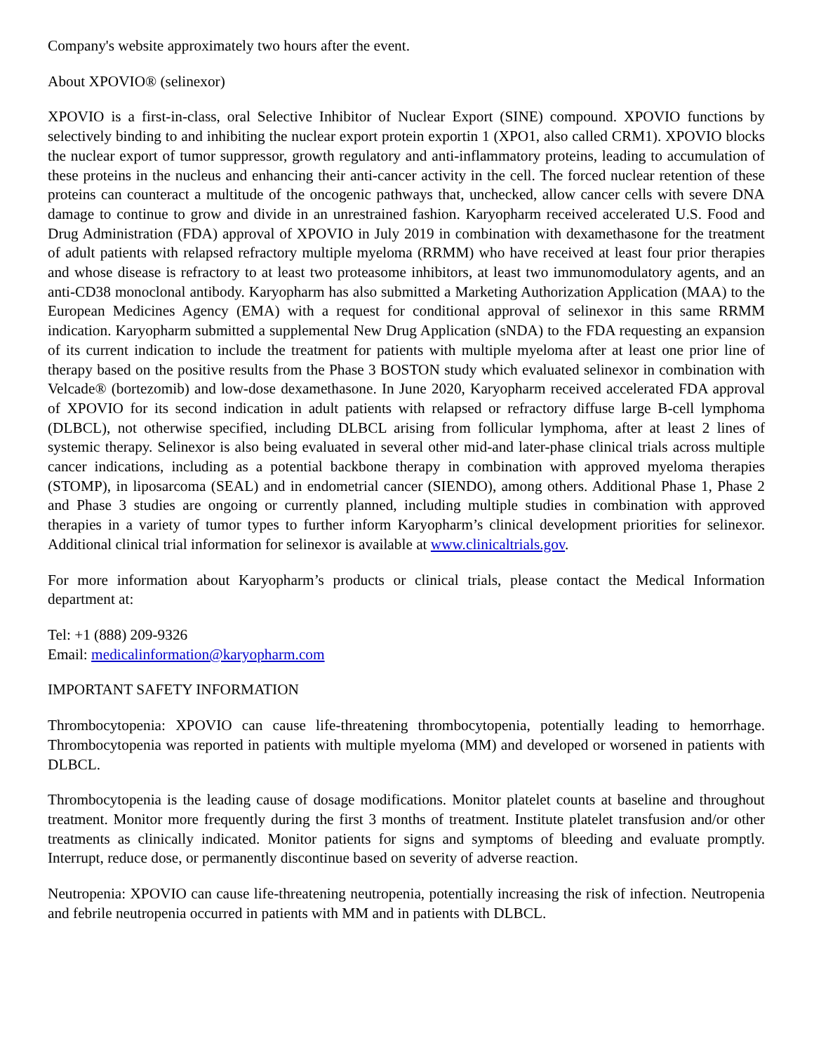Company's website approximately two hours after the event.
About XPOVIO® (selinexor)
XPOVIO is a first-in-class, oral Selective Inhibitor of Nuclear Export (SINE) compound. XPOVIO functions by selectively binding to and inhibiting the nuclear export protein exportin 1 (XPO1, also called CRM1). XPOVIO blocks the nuclear export of tumor suppressor, growth regulatory and anti-inflammatory proteins, leading to accumulation of these proteins in the nucleus and enhancing their anti-cancer activity in the cell. The forced nuclear retention of these proteins can counteract a multitude of the oncogenic pathways that, unchecked, allow cancer cells with severe DNA damage to continue to grow and divide in an unrestrained fashion. Karyopharm received accelerated U.S. Food and Drug Administration (FDA) approval of XPOVIO in July 2019 in combination with dexamethasone for the treatment of adult patients with relapsed refractory multiple myeloma (RRMM) who have received at least four prior therapies and whose disease is refractory to at least two proteasome inhibitors, at least two immunomodulatory agents, and an anti-CD38 monoclonal antibody. Karyopharm has also submitted a Marketing Authorization Application (MAA) to the European Medicines Agency (EMA) with a request for conditional approval of selinexor in this same RRMM indication. Karyopharm submitted a supplemental New Drug Application (sNDA) to the FDA requesting an expansion of its current indication to include the treatment for patients with multiple myeloma after at least one prior line of therapy based on the positive results from the Phase 3 BOSTON study which evaluated selinexor in combination with Velcade® (bortezomib) and low-dose dexamethasone. In June 2020, Karyopharm received accelerated FDA approval of XPOVIO for its second indication in adult patients with relapsed or refractory diffuse large B-cell lymphoma (DLBCL), not otherwise specified, including DLBCL arising from follicular lymphoma, after at least 2 lines of systemic therapy. Selinexor is also being evaluated in several other mid-and later-phase clinical trials across multiple cancer indications, including as a potential backbone therapy in combination with approved myeloma therapies (STOMP), in liposarcoma (SEAL) and in endometrial cancer (SIENDO), among others. Additional Phase 1, Phase 2 and Phase 3 studies are ongoing or currently planned, including multiple studies in combination with approved therapies in a variety of tumor types to further inform Karyopharm’s clinical development priorities for selinexor. Additional clinical trial information for selinexor is available at www.clinicaltrials.gov.
For more information about Karyopharm’s products or clinical trials, please contact the Medical Information department at:
Tel: +1 (888) 209-9326
Email: medicalinformation@karyopharm.com
IMPORTANT SAFETY INFORMATION
Thrombocytopenia: XPOVIO can cause life-threatening thrombocytopenia, potentially leading to hemorrhage. Thrombocytopenia was reported in patients with multiple myeloma (MM) and developed or worsened in patients with DLBCL.
Thrombocytopenia is the leading cause of dosage modifications. Monitor platelet counts at baseline and throughout treatment. Monitor more frequently during the first 3 months of treatment. Institute platelet transfusion and/or other treatments as clinically indicated. Monitor patients for signs and symptoms of bleeding and evaluate promptly. Interrupt, reduce dose, or permanently discontinue based on severity of adverse reaction.
Neutropenia: XPOVIO can cause life-threatening neutropenia, potentially increasing the risk of infection. Neutropenia and febrile neutropenia occurred in patients with MM and in patients with DLBCL.